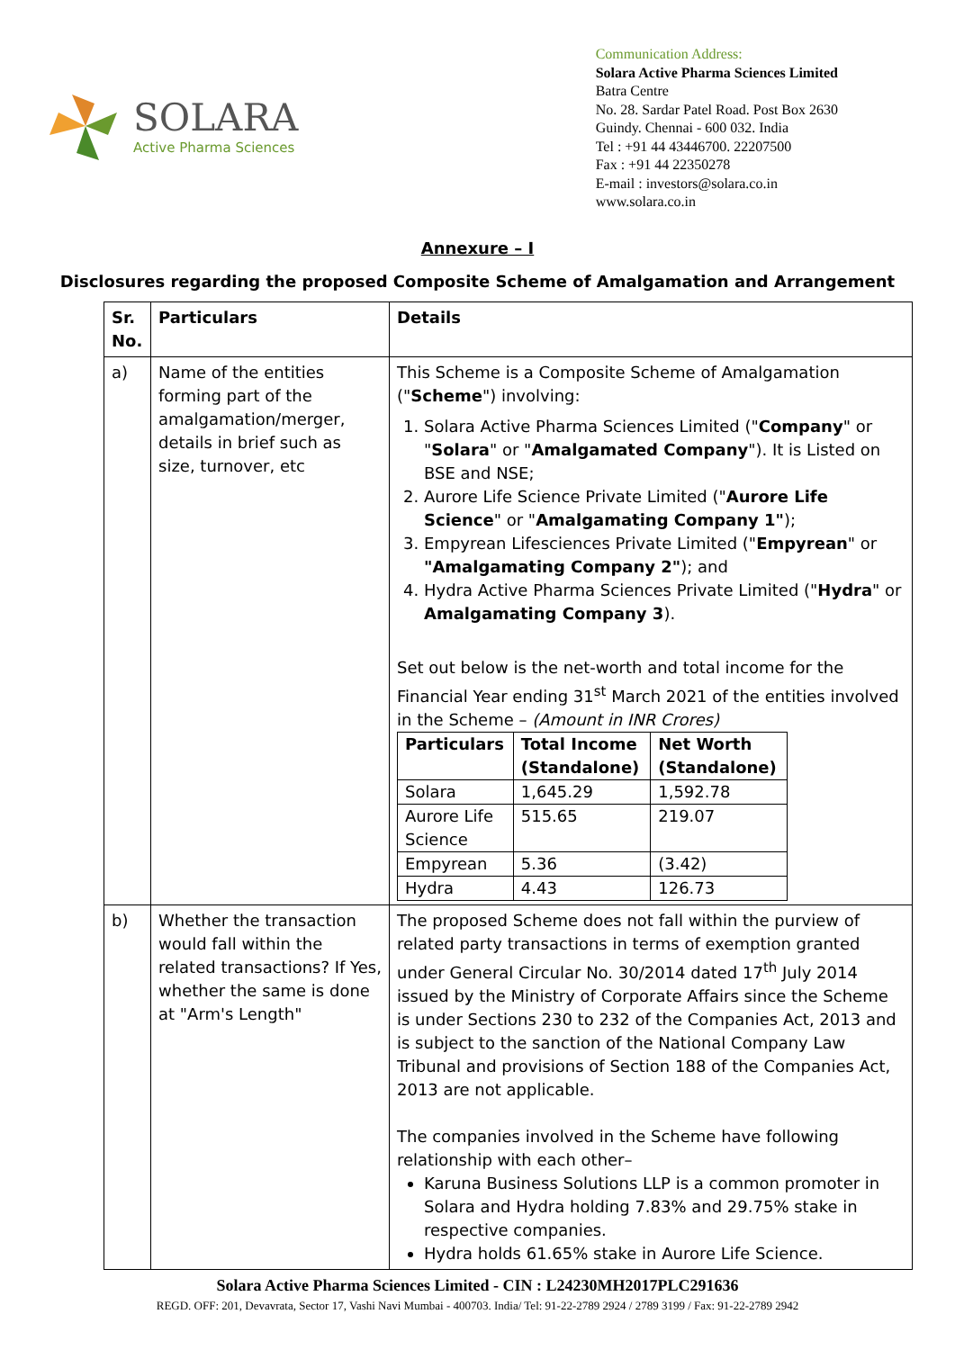SOLARA
Active Pharma Sciences
Communication Address:
Solara Active Pharma Sciences Limited
Batra Centre
No. 28. Sardar Patel Road. Post Box 2630
Guindy. Chennai - 600 032. India
Tel : +91 44 43446700. 22207500
Fax : +91 44 22350278
E-mail : investors@solara.co.in
www.solara.co.in
Annexure – I
Disclosures regarding the proposed Composite Scheme of Amalgamation and Arrangement
| Sr. No. | Particulars | Details |
| --- | --- | --- |
| a) | Name of the entities forming part of the amalgamation/merger, details in brief such as size, turnover, etc | This Scheme is a Composite Scheme of Amalgamation (" Scheme ") involving: 1. Solara Active Pharma Sciences Limited (" Company " or " Solara " or " Amalgamated Company "). It is Listed on BSE and NSE; 2. Aurore Life Science Private Limited (" Aurore Life Science " or " Amalgamating Company 1" ); 3. Empyrean Lifesciences Private Limited (" Empyrean " or "Amalgamating Company 2" ); and 4. Hydra Active Pharma Sciences Private Limited (" Hydra " or Amalgamating Company 3 ). Set out below is the net-worth and total income for the Financial Year ending 31<sup>st</sup> March 2021 of the entities involved in the Scheme – (Amount in INR Crores) / Particulars / Total Income (Standalone) / Net Worth (Standalone) / / --- / --- / --- / / Solara / 1,645.29 / 1,592.78 / / Aurore Life Science / 515.65 / 219.07 / / Empyrean / 5.36 / (3.42) / / Hydra / 4.43 / 126.73 / |
| b) | Whether the transaction would fall within the related transactions? If Yes, whether the same is done at "Arm's Length" | The proposed Scheme does not fall within the purview of related party transactions in terms of exemption granted under General Circular No. 30/2014 dated 17<sup>th</sup> July 2014 issued by the Ministry of Corporate Affairs since the Scheme is under Sections 230 to 232 of the Companies Act, 2013 and is subject to the sanction of the National Company Law Tribunal and provisions of Section 188 of the Companies Act, 2013 are not applicable. The companies involved in the Scheme have following relationship with each other– Karuna Business Solutions LLP is a common promoter in Solara and Hydra holding 7.83% and 29.75% stake in respective companies. Hydra holds 61.65% stake in Aurore Life Science. |
Solara Active Pharma Sciences Limited - CIN : L24230MH2017PLC291636
REGD. OFF: 201, Devavrata, Sector 17, Vashi Navi Mumbai - 400703. India/ Tel: 91-22-2789 2924 / 2789 3199 / Fax: 91-22-2789 2942